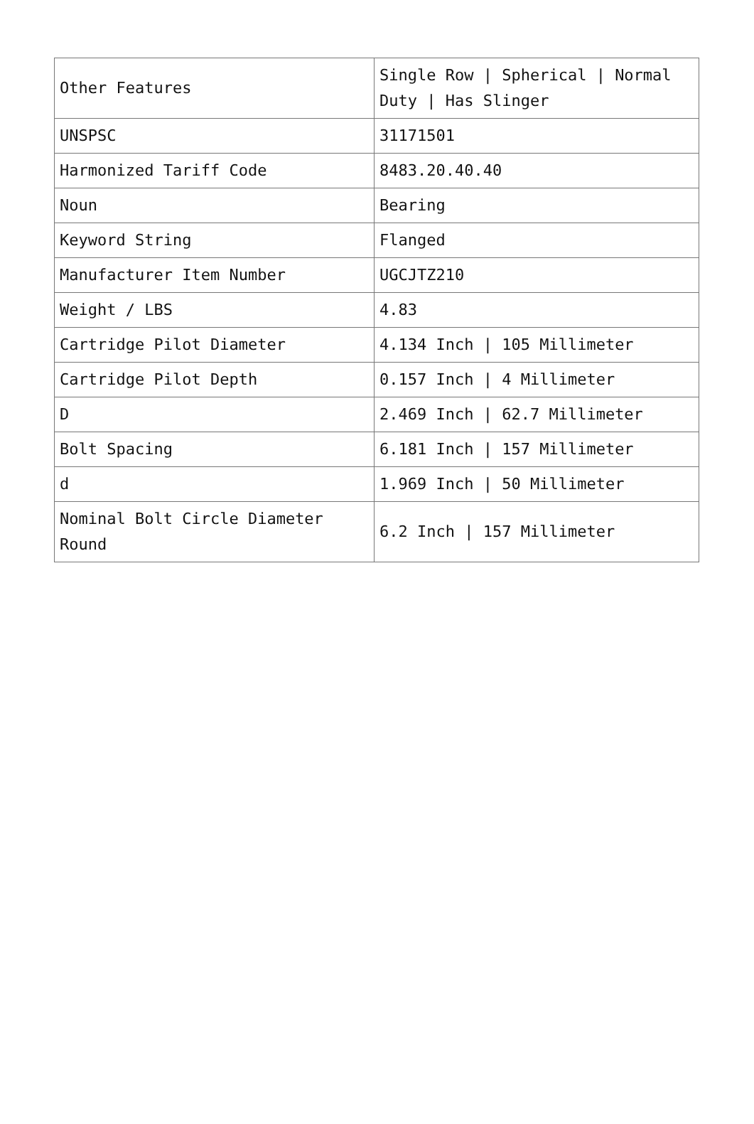| Other Features | Single Row / Spherical / Normal Duty / Has Slinger |
| UNSPSC | 31171501 |
| Harmonized Tariff Code | 8483.20.40.40 |
| Noun | Bearing |
| Keyword String | Flanged |
| Manufacturer Item Number | UGCJTZ210 |
| Weight / LBS | 4.83 |
| Cartridge Pilot Diameter | 4.134 Inch / 105 Millimeter |
| Cartridge Pilot Depth | 0.157 Inch / 4 Millimeter |
| D | 2.469 Inch / 62.7 Millimeter |
| Bolt Spacing | 6.181 Inch / 157 Millimeter |
| d | 1.969 Inch / 50 Millimeter |
| Nominal Bolt Circle Diameter Round | 6.2 Inch / 157 Millimeter |